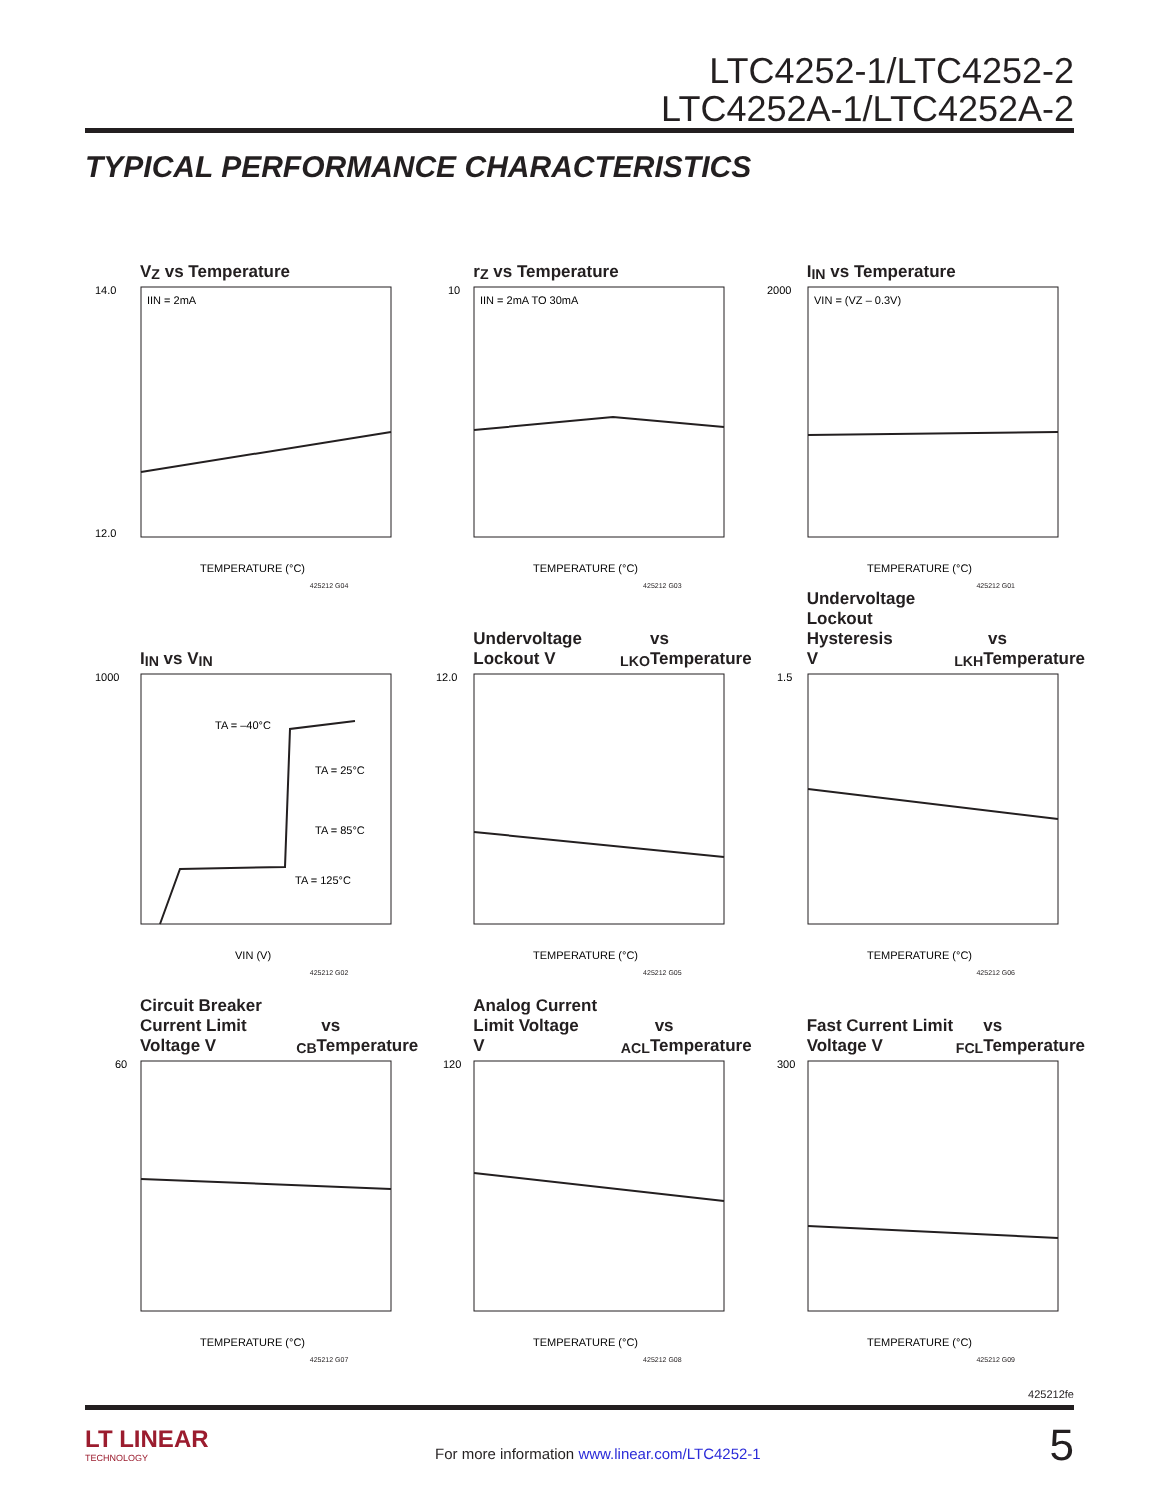LTC4252-1/LTC4252-2
LTC4252A-1/LTC4252A-2
TYPICAL PERFORMANCE CHARACTERISTICS
V<sub>Z</sub> vs Temperature
14.0
12.0
TEMPERATURE (°C)
IIN = 2mA
425212 G04
r<sub>Z</sub> vs Temperature
10
TEMPERATURE (°C)
IIN = 2mA TO 30mA
425212 G03
I<sub>IN</sub> vs Temperature
2000
TEMPERATURE (°C)
VIN = (VZ – 0.3V)
425212 G01
I<sub>IN</sub> vs V<sub>IN</sub>
1000
VIN (V)
TA = –40°C
TA = 25°C
TA = 85°C
TA = 125°C
425212 G02
Undervoltage Lockout V<sub>LKO</sub>
vs Temperature
12.0
TEMPERATURE (°C)
425212 G05
Undervoltage Lockout Hysteresis
V<sub>LKH</sub> vs Temperature
1.5
TEMPERATURE (°C)
425212 G06
Circuit Breaker Current Limit
Voltage V<sub>CB</sub> vs Temperature
60
TEMPERATURE (°C)
425212 G07
Analog Current Limit Voltage
V<sub>ACL</sub> vs Temperature
120
TEMPERATURE (°C)
425212 G08
Fast Current Limit Voltage V<sub>FCL</sub>
vs Temperature
300
TEMPERATURE (°C)
425212 G09
425212fe
LT LINEAR
TECHNOLOGY
For more information www.linear.com/LTC4252-1
5